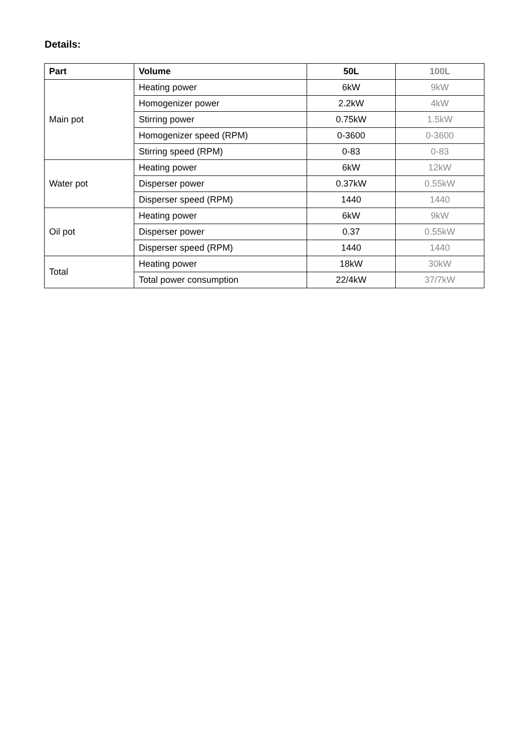Details:
| Part | Volume | 50L | 100L |
| --- | --- | --- | --- |
| Main pot | Heating power | 6kW | 9kW |
| | Homogenizer power | 2.2kW | 4kW |
| | Stirring power | 0.75kW | 1.5kW |
| | Homogenizer speed (RPM) | 0-3600 | 0-3600 |
| | Stirring speed (RPM) | 0-83 | 0-83 |
| Water pot | Heating power | 6kW | 12kW |
| | Disperser power | 0.37kW | 0.55kW |
| | Disperser speed (RPM) | 1440 | 1440 |
| Oil pot | Heating power | 6kW | 9kW |
| | Disperser power | 0.37 | 0.55kW |
| | Disperser speed (RPM) | 1440 | 1440 |
| Total | Heating power | 18kW | 30kW |
| | Total power consumption | 22/4kW | 37/7kW |